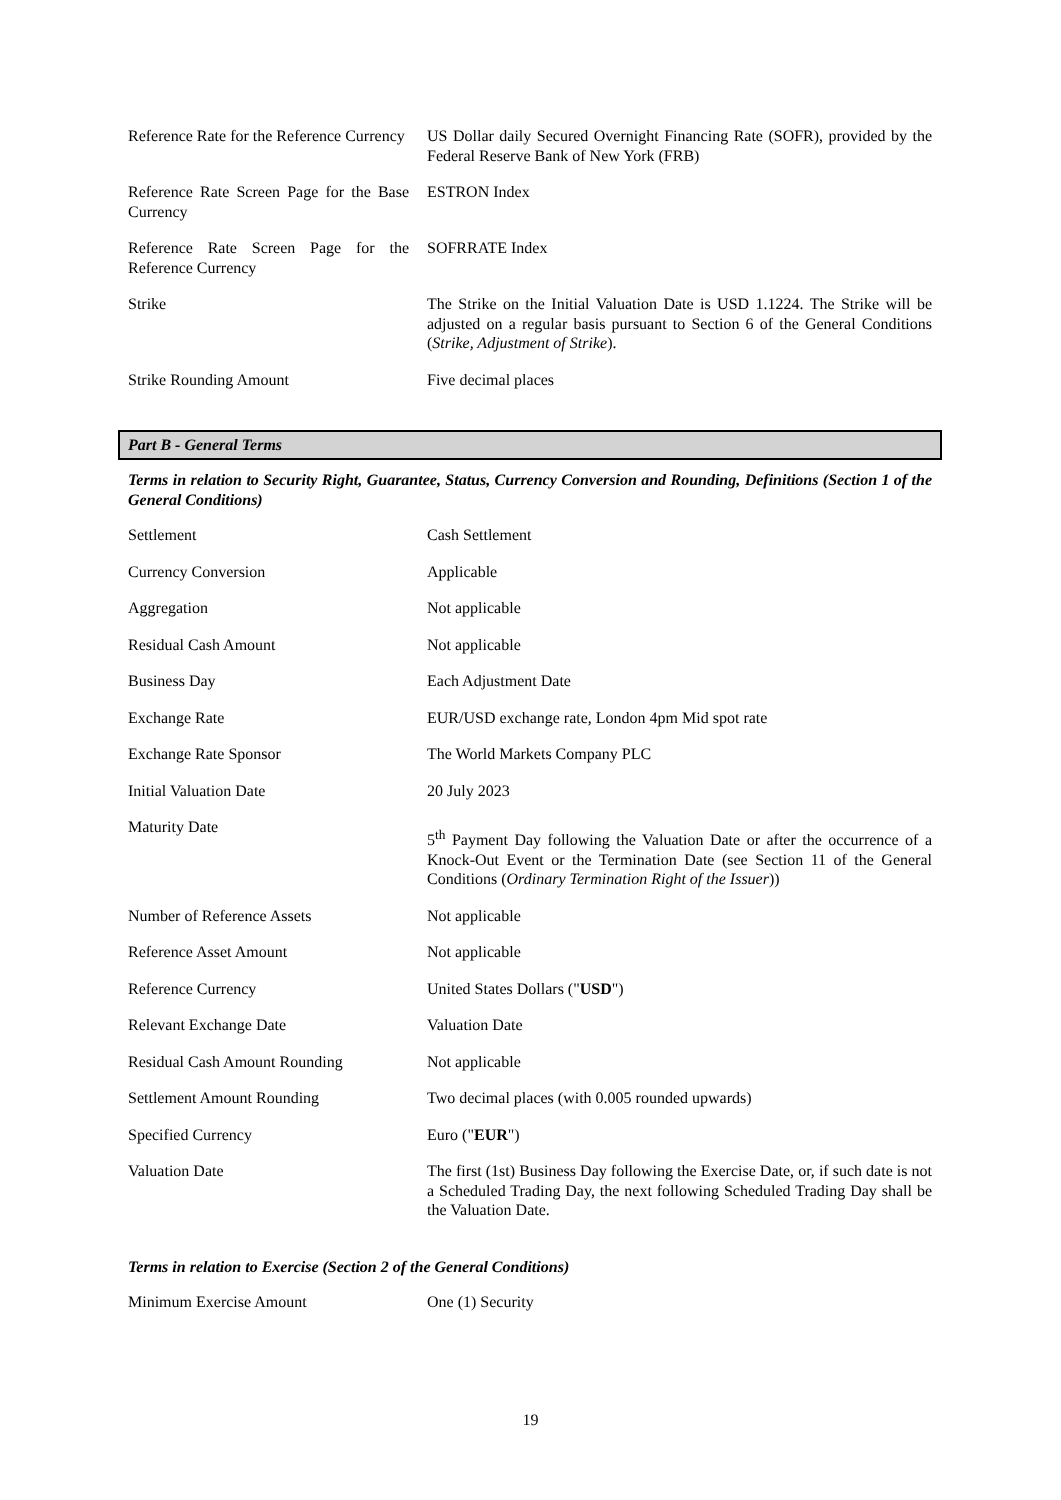| Reference Rate for the Reference Currency | US Dollar daily Secured Overnight Financing Rate (SOFR), provided by the Federal Reserve Bank of New York (FRB) |
| Reference Rate Screen Page for the Base Currency | ESTRON Index |
| Reference Rate Screen Page for the Reference Currency | SOFRRATE Index |
| Strike | The Strike on the Initial Valuation Date is USD 1.1224. The Strike will be adjusted on a regular basis pursuant to Section 6 of the General Conditions ( Strike, Adjustment of Strike ). |
| Strike Rounding Amount | Five decimal places |
Part B - General Terms
Terms in relation to Security Right, Guarantee, Status, Currency Conversion and Rounding, Definitions (Section 1 of the General Conditions)
| Settlement | Cash Settlement |
| Currency Conversion | Applicable |
| Aggregation | Not applicable |
| Residual Cash Amount | Not applicable |
| Business Day | Each Adjustment Date |
| Exchange Rate | EUR/USD exchange rate, London 4pm Mid spot rate |
| Exchange Rate Sponsor | The World Markets Company PLC |
| Initial Valuation Date | 20 July 2023 |
| Maturity Date | 5<sup>th</sup> Payment Day following the Valuation Date or after the occurrence of a Knock-Out Event or the Termination Date (see Section 11 of the General Conditions ( Ordinary Termination Right of the Issuer )) |
| Number of Reference Assets | Not applicable |
| Reference Asset Amount | Not applicable |
| Reference Currency | United States Dollars (" USD ") |
| Relevant Exchange Date | Valuation Date |
| Residual Cash Amount Rounding | Not applicable |
| Settlement Amount Rounding | Two decimal places (with 0.005 rounded upwards) |
| Specified Currency | Euro (" EUR ") |
| Valuation Date | The first (1st) Business Day following the Exercise Date, or, if such date is not a Scheduled Trading Day, the next following Scheduled Trading Day shall be the Valuation Date. |
Terms in relation to Exercise (Section 2 of the General Conditions)
| Minimum Exercise Amount | One (1) Security |
19